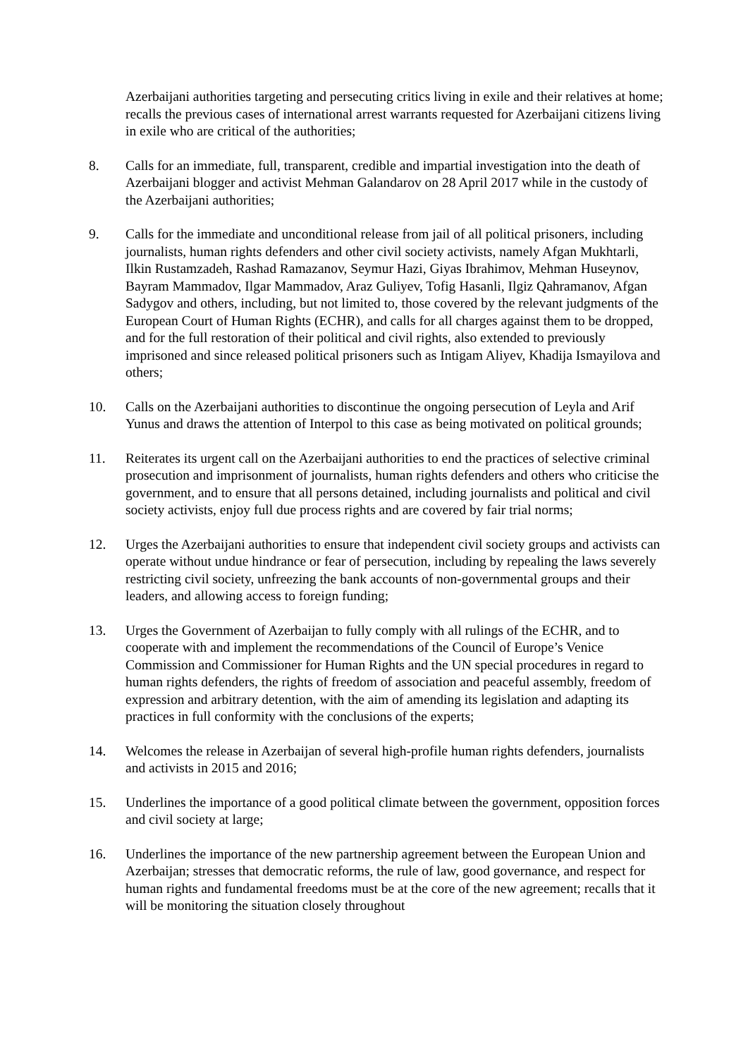Azerbaijani authorities targeting and persecuting critics living in exile and their relatives at home; recalls the previous cases of international arrest warrants requested for Azerbaijani citizens living in exile who are critical of the authorities;
8. Calls for an immediate, full, transparent, credible and impartial investigation into the death of Azerbaijani blogger and activist Mehman Galandarov on 28 April 2017 while in the custody of the Azerbaijani authorities;
9. Calls for the immediate and unconditional release from jail of all political prisoners, including journalists, human rights defenders and other civil society activists, namely Afgan Mukhtarli, Ilkin Rustamzadeh, Rashad Ramazanov, Seymur Hazi, Giyas Ibrahimov, Mehman Huseynov, Bayram Mammadov, Ilgar Mammadov, Araz Guliyev, Tofig Hasanli, Ilgiz Qahramanov, Afgan Sadygov and others, including, but not limited to, those covered by the relevant judgments of the European Court of Human Rights (ECHR), and calls for all charges against them to be dropped, and for the full restoration of their political and civil rights, also extended to previously imprisoned and since released political prisoners such as Intigam Aliyev, Khadija Ismayilova and others;
10. Calls on the Azerbaijani authorities to discontinue the ongoing persecution of Leyla and Arif Yunus and draws the attention of Interpol to this case as being motivated on political grounds;
11. Reiterates its urgent call on the Azerbaijani authorities to end the practices of selective criminal prosecution and imprisonment of journalists, human rights defenders and others who criticise the government, and to ensure that all persons detained, including journalists and political and civil society activists, enjoy full due process rights and are covered by fair trial norms;
12. Urges the Azerbaijani authorities to ensure that independent civil society groups and activists can operate without undue hindrance or fear of persecution, including by repealing the laws severely restricting civil society, unfreezing the bank accounts of non-governmental groups and their leaders, and allowing access to foreign funding;
13. Urges the Government of Azerbaijan to fully comply with all rulings of the ECHR, and to cooperate with and implement the recommendations of the Council of Europe’s Venice Commission and Commissioner for Human Rights and the UN special procedures in regard to human rights defenders, the rights of freedom of association and peaceful assembly, freedom of expression and arbitrary detention, with the aim of amending its legislation and adapting its practices in full conformity with the conclusions of the experts;
14. Welcomes the release in Azerbaijan of several high-profile human rights defenders, journalists and activists in 2015 and 2016;
15. Underlines the importance of a good political climate between the government, opposition forces and civil society at large;
16. Underlines the importance of the new partnership agreement between the European Union and Azerbaijan; stresses that democratic reforms, the rule of law, good governance, and respect for human rights and fundamental freedoms must be at the core of the new agreement; recalls that it will be monitoring the situation closely throughout